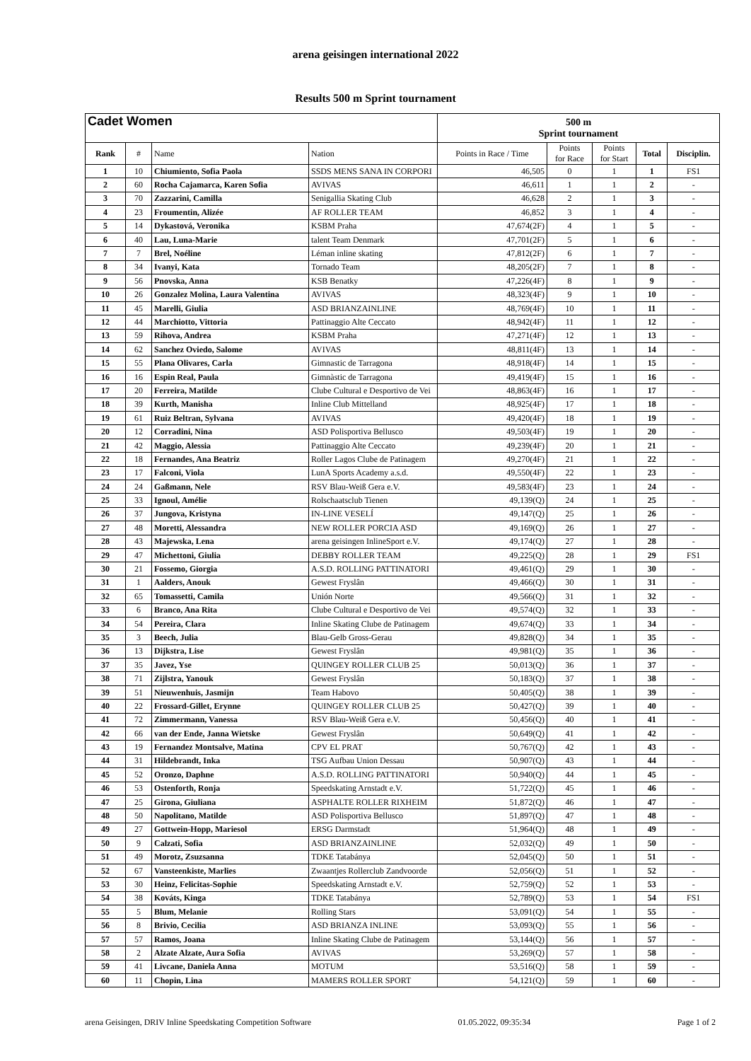arena geisingen international 2022
Results 500 m Sprint tournament
| Cadet Women | | | | 500 m Sprint tournament | | | | |
| Rank | # | Name | Nation | Points in Race / Time | Points for Race | Points for Start | Total | Disciplin. |
| 1 | 10 | Chiumiento, Sofia Paola | SSDS MENS SANA IN CORPORI | 46,505 | 0 | 1 | 1 | FS1 |
| 2 | 60 | Rocha Cajamarca, Karen Sofia | AVIVAS | 46,611 | 1 | 1 | 2 | - |
| 3 | 70 | Zazzarini, Camilla | Senigallia Skating Club | 46,628 | 2 | 1 | 3 | - |
| 4 | 23 | Froumentin, Alizée | AF ROLLER TEAM | 46,852 | 3 | 1 | 4 | - |
| 5 | 14 | Dykastová, Veronika | KSBM Praha | 47,674(2F) | 4 | 1 | 5 | - |
| 6 | 40 | Lau, Luna-Marie | talent Team Denmark | 47,701(2F) | 5 | 1 | 6 | - |
| 7 | 7 | Brel, Noéline | Léman inline skating | 47,812(2F) | 6 | 1 | 7 | - |
| 8 | 34 | Ivanyi, Kata | Tornado Team | 48,205(2F) | 7 | 1 | 8 | - |
| 9 | 56 | Pnovska, Anna | KSB Benatky | 47,226(4F) | 8 | 1 | 9 | - |
| 10 | 26 | Gonzalez Molina, Laura Valentina | AVIVAS | 48,323(4F) | 9 | 1 | 10 | - |
| 11 | 45 | Marelli, Giulia | ASD BRIANZAINLINE | 48,769(4F) | 10 | 1 | 11 | - |
| 12 | 44 | Marchiotto, Vittoria | Pattinaggio Alte Ceccato | 48,942(4F) | 11 | 1 | 12 | - |
| 13 | 59 | Rihova, Andrea | KSBM Praha | 47,271(4F) | 12 | 1 | 13 | - |
| 14 | 62 | Sanchez Oviedo, Salome | AVIVAS | 48,811(4F) | 13 | 1 | 14 | - |
| 15 | 55 | Plana Olivares, Carla | Gimnastic de Tarragona | 48,918(4F) | 14 | 1 | 15 | - |
| 16 | 16 | Espin Real, Paula | Gimnàstic de Tarragona | 49,419(4F) | 15 | 1 | 16 | - |
| 17 | 20 | Ferreira, Matilde | Clube Cultural e Desportivo de Vei | 48,863(4F) | 16 | 1 | 17 | - |
| 18 | 39 | Kurth, Manisha | Inline Club Mittelland | 48,925(4F) | 17 | 1 | 18 | - |
| 19 | 61 | Ruiz Beltran, Sylvana | AVIVAS | 49,420(4F) | 18 | 1 | 19 | - |
| 20 | 12 | Corradini, Nina | ASD Polisportiva Bellusco | 49,503(4F) | 19 | 1 | 20 | - |
| 21 | 42 | Maggio, Alessia | Pattinaggio Alte Ceccato | 49,239(4F) | 20 | 1 | 21 | - |
| 22 | 18 | Fernandes, Ana Beatriz | Roller Lagos Clube de Patinagem | 49,270(4F) | 21 | 1 | 22 | - |
| 23 | 17 | Falconi, Viola | LunA Sports Academy a.s.d. | 49,550(4F) | 22 | 1 | 23 | - |
| 24 | 24 | Gaßmann, Nele | RSV Blau-Weiß Gera e.V. | 49,583(4F) | 23 | 1 | 24 | - |
| 25 | 33 | Ignoul, Amélie | Rolschaatsclub Tienen | 49,139(Q) | 24 | 1 | 25 | - |
| 26 | 37 | Jungova, Kristyna | IN-LINE VESELÍ | 49,147(Q) | 25 | 1 | 26 | - |
| 27 | 48 | Moretti, Alessandra | NEW ROLLER PORCIA ASD | 49,169(Q) | 26 | 1 | 27 | - |
| 28 | 43 | Majewska, Lena | arena geisingen InlineSport e.V. | 49,174(Q) | 27 | 1 | 28 | - |
| 29 | 47 | Michettoni, Giulia | DEBBY ROLLER TEAM | 49,225(Q) | 28 | 1 | 29 | FS1 |
| 30 | 21 | Fossemo, Giorgia | A.S.D. ROLLING PATTINATORI | 49,461(Q) | 29 | 1 | 30 | - |
| 31 | 1 | Aalders, Anouk | Gewest Fryslân | 49,466(Q) | 30 | 1 | 31 | - |
| 32 | 65 | Tomassetti, Camila | Unión Norte | 49,566(Q) | 31 | 1 | 32 | - |
| 33 | 6 | Branco, Ana Rita | Clube Cultural e Desportivo de Vei | 49,574(Q) | 32 | 1 | 33 | - |
| 34 | 54 | Pereira, Clara | Inline Skating Clube de Patinagem | 49,674(Q) | 33 | 1 | 34 | - |
| 35 | 3 | Beech, Julia | Blau-Gelb Gross-Gerau | 49,828(Q) | 34 | 1 | 35 | - |
| 36 | 13 | Dijkstra, Lise | Gewest Fryslân | 49,981(Q) | 35 | 1 | 36 | - |
| 37 | 35 | Javez, Yse | QUINGEY ROLLER CLUB 25 | 50,013(Q) | 36 | 1 | 37 | - |
| 38 | 71 | Zijlstra, Yanouk | Gewest Fryslân | 50,183(Q) | 37 | 1 | 38 | - |
| 39 | 51 | Nieuwenhuis, Jasmijn | Team Habovo | 50,405(Q) | 38 | 1 | 39 | - |
| 40 | 22 | Frossard-Gillet, Erynne | QUINGEY ROLLER CLUB 25 | 50,427(Q) | 39 | 1 | 40 | - |
| 41 | 72 | Zimmermann, Vanessa | RSV Blau-Weiß Gera e.V. | 50,456(Q) | 40 | 1 | 41 | - |
| 42 | 66 | van der Ende, Janna Wietske | Gewest Fryslân | 50,649(Q) | 41 | 1 | 42 | - |
| 43 | 19 | Fernandez Montsalve, Matina | CPV EL PRAT | 50,767(Q) | 42 | 1 | 43 | - |
| 44 | 31 | Hildebrandt, Inka | TSG Aufbau Union Dessau | 50,907(Q) | 43 | 1 | 44 | - |
| 45 | 52 | Oronzo, Daphne | A.S.D. ROLLING PATTINATORI | 50,940(Q) | 44 | 1 | 45 | - |
| 46 | 53 | Ostenforth, Ronja | Speedskating Arnstadt e.V. | 51,722(Q) | 45 | 1 | 46 | - |
| 47 | 25 | Girona, Giuliana | ASPHALTE ROLLER RIXHEIM | 51,872(Q) | 46 | 1 | 47 | - |
| 48 | 50 | Napolitano, Matilde | ASD Polisportiva Bellusco | 51,897(Q) | 47 | 1 | 48 | - |
| 49 | 27 | Gottwein-Hopp, Mariesol | ERSG Darmstadt | 51,964(Q) | 48 | 1 | 49 | - |
| 50 | 9 | Calzati, Sofia | ASD BRIANZAINLINE | 52,032(Q) | 49 | 1 | 50 | - |
| 51 | 49 | Morotz, Zsuzsanna | TDKE Tatabánya | 52,045(Q) | 50 | 1 | 51 | - |
| 52 | 67 | Vansteenkiste, Marlies | Zwaantjes Rollerclub Zandvoorde | 52,056(Q) | 51 | 1 | 52 | - |
| 53 | 30 | Heinz, Felicitas-Sophie | Speedskating Arnstadt e.V. | 52,759(Q) | 52 | 1 | 53 | - |
| 54 | 38 | Kováts, Kinga | TDKE Tatabánya | 52,789(Q) | 53 | 1 | 54 | FS1 |
| 55 | 5 | Blum, Melanie | Rolling Stars | 53,091(Q) | 54 | 1 | 55 | - |
| 56 | 8 | Brivio, Cecilia | ASD BRIANZA INLINE | 53,093(Q) | 55 | 1 | 56 | - |
| 57 | 57 | Ramos, Joana | Inline Skating Clube de Patinagem | 53,144(Q) | 56 | 1 | 57 | - |
| 58 | 2 | Alzate Alzate, Aura Sofia | AVIVAS | 53,269(Q) | 57 | 1 | 58 | - |
| 59 | 41 | Livcane, Daniela Anna | MOTUM | 53,516(Q) | 58 | 1 | 59 | - |
| 60 | 11 | Chopin, Lina | MAMERS ROLLER SPORT | 54,121(Q) | 59 | 1 | 60 | - |
arena Geisingen, DRIV Inline Speedskating Competition Software 01.05.2022, 09:35:34 Page 1 of 2